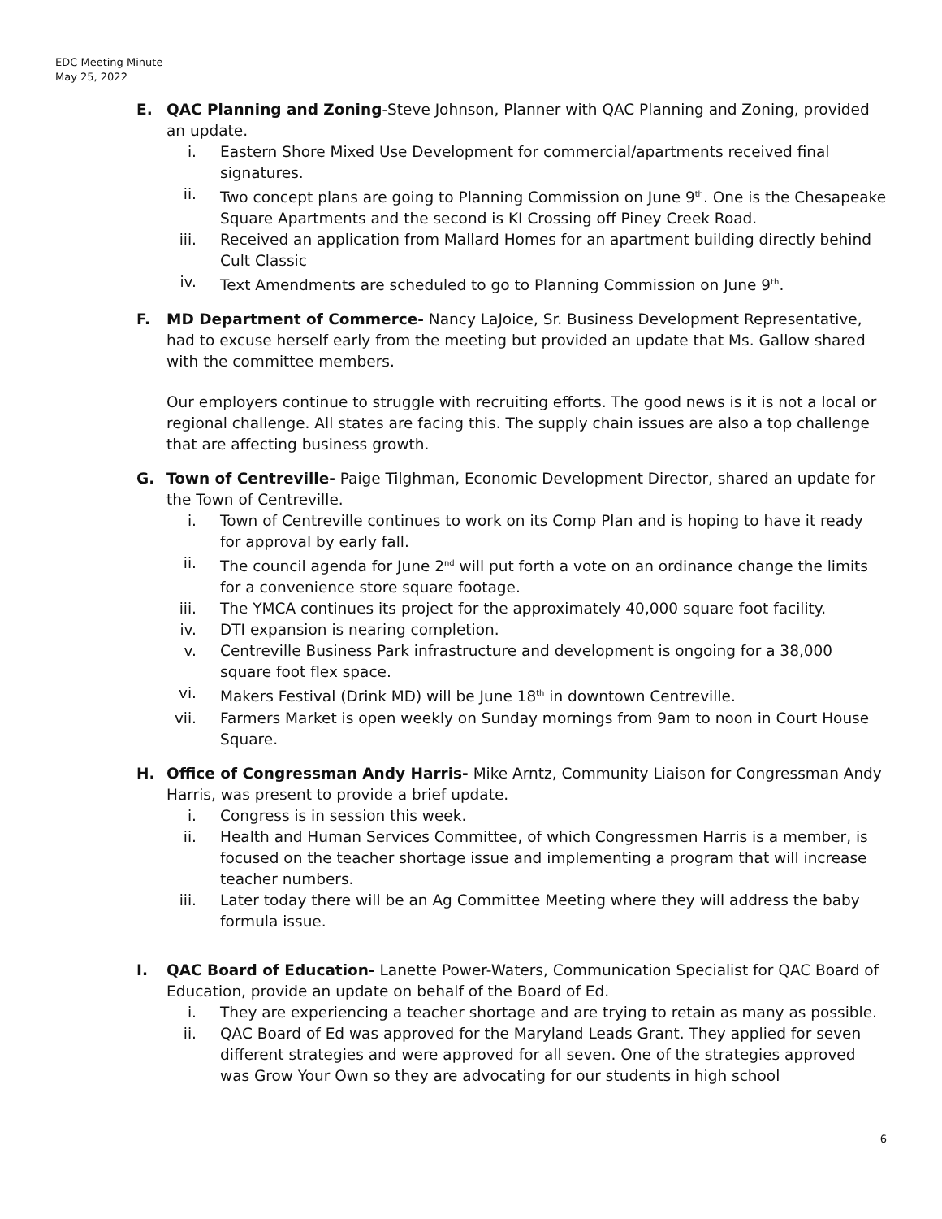EDC Meeting Minute
May 25, 2022
E. QAC Planning and Zoning-Steve Johnson, Planner with QAC Planning and Zoning, provided an update.
i. Eastern Shore Mixed Use Development for commercial/apartments received final signatures.
ii. Two concept plans are going to Planning Commission on June 9<sup>th</sup>. One is the Chesapeake Square Apartments and the second is KI Crossing off Piney Creek Road.
iii. Received an application from Mallard Homes for an apartment building directly behind Cult Classic
iv. Text Amendments are scheduled to go to Planning Commission on June 9<sup>th</sup>.
F. MD Department of Commerce- Nancy LaJoice, Sr. Business Development Representative, had to excuse herself early from the meeting but provided an update that Ms. Gallow shared with the committee members.
Our employers continue to struggle with recruiting efforts. The good news is it is not a local or regional challenge. All states are facing this. The supply chain issues are also a top challenge that are affecting business growth.
G. Town of Centreville- Paige Tilghman, Economic Development Director, shared an update for the Town of Centreville.
i. Town of Centreville continues to work on its Comp Plan and is hoping to have it ready for approval by early fall.
ii. The council agenda for June 2<sup>nd</sup> will put forth a vote on an ordinance change the limits for a convenience store square footage.
iii. The YMCA continues its project for the approximately 40,000 square foot facility.
iv. DTI expansion is nearing completion.
v. Centreville Business Park infrastructure and development is ongoing for a 38,000 square foot flex space.
vi. Makers Festival (Drink MD) will be June 18<sup>th</sup> in downtown Centreville.
vii. Farmers Market is open weekly on Sunday mornings from 9am to noon in Court House Square.
H. Office of Congressman Andy Harris- Mike Arntz, Community Liaison for Congressman Andy Harris, was present to provide a brief update.
i. Congress is in session this week.
ii. Health and Human Services Committee, of which Congressmen Harris is a member, is focused on the teacher shortage issue and implementing a program that will increase teacher numbers.
iii. Later today there will be an Ag Committee Meeting where they will address the baby formula issue.
I. QAC Board of Education- Lanette Power-Waters, Communication Specialist for QAC Board of Education, provide an update on behalf of the Board of Ed.
i. They are experiencing a teacher shortage and are trying to retain as many as possible.
ii. QAC Board of Ed was approved for the Maryland Leads Grant. They applied for seven different strategies and were approved for all seven. One of the strategies approved was Grow Your Own so they are advocating for our students in high school
6